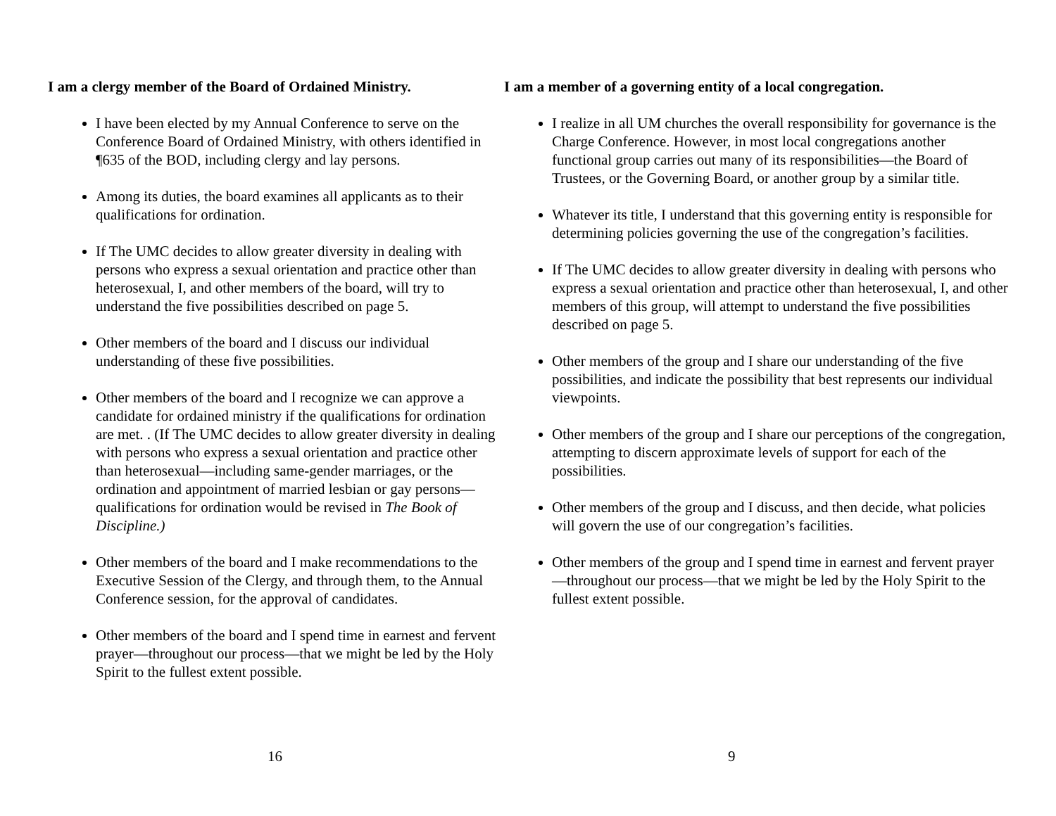I am a clergy member of the Board of Ordained Ministry.
I have been elected by my Annual Conference to serve on the Conference Board of Ordained Ministry, with others identified in ¶635 of the BOD, including clergy and lay persons.
Among its duties, the board examines all applicants as to their qualifications for ordination.
If The UMC decides to allow greater diversity in dealing with persons who express a sexual orientation and practice other than heterosexual, I, and other members of the board, will try to understand the five possibilities described on page 5.
Other members of the board and I discuss our individual understanding of these five possibilities.
Other members of the board and I recognize we can approve a candidate for ordained ministry if the qualifications for ordination are met. . (If The UMC decides to allow greater diversity in dealing with persons who express a sexual orientation and practice other than heterosexual—including same-gender marriages, or the ordination and appointment of married lesbian or gay persons— qualifications for ordination would be revised in The Book of Discipline.)
Other members of the board and I make recommendations to the Executive Session of the Clergy, and through them, to the Annual Conference session, for the approval of candidates.
Other members of the board and I spend time in earnest and fervent prayer—throughout our process—that we might be led by the Holy Spirit to the fullest extent possible.
16
I am a member of a governing entity of a local congregation.
I realize in all UM churches the overall responsibility for governance is the Charge Conference. However, in most local congregations another functional group carries out many of its responsibilities—the Board of Trustees, or the Governing Board, or another group by a similar title.
Whatever its title, I understand that this governing entity is responsible for determining policies governing the use of the congregation’s facilities.
If The UMC decides to allow greater diversity in dealing with persons who express a sexual orientation and practice other than heterosexual, I, and other members of this group, will attempt to understand the five possibilities described on page 5.
Other members of the group and I share our understanding of the five possibilities, and indicate the possibility that best represents our individual viewpoints.
Other members of the group and I share our perceptions of the congregation, attempting to discern approximate levels of support for each of the possibilities.
Other members of the group and I discuss, and then decide, what policies will govern the use of our congregation’s facilities.
Other members of the group and I spend time in earnest and fervent prayer—throughout our process—that we might be led by the Holy Spirit to the fullest extent possible.
9